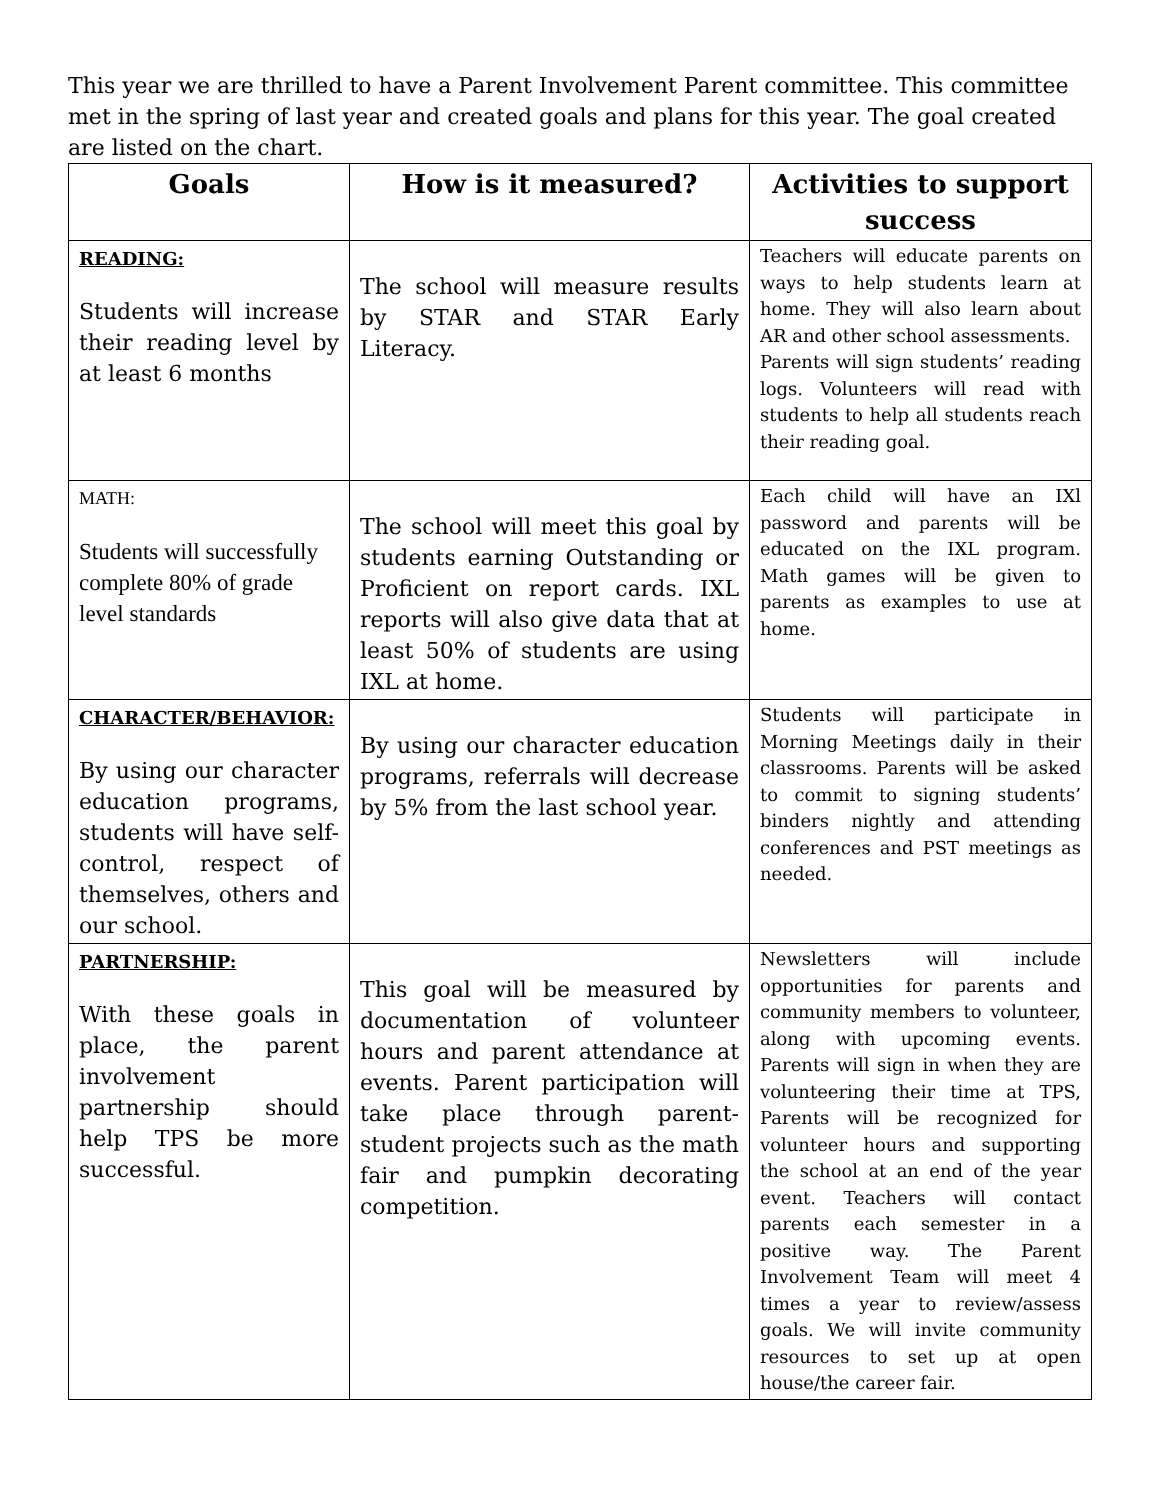This year we are thrilled to have a Parent Involvement Parent committee. This committee met in the spring of last year and created goals and plans for this year. The goal created are listed on the chart.
| Goals | How is it measured? | Activities to support success |
| --- | --- | --- |
| READING: Students will increase their reading level by at least 6 months | The school will measure results by STAR and STAR Early Literacy. | Teachers will educate parents on ways to help students learn at home. They will also learn about AR and other school assessments. Parents will sign students’ reading logs. Volunteers will read with students to help all students reach their reading goal. |
| MATH: Students will successfully complete 80% of grade level standards | The school will meet this goal by students earning Outstanding or Proficient on report cards. IXL reports will also give data that at least 50% of students are using IXL at home. | Each child will have an IXl password and parents will be educated on the IXL program. Math games will be given to parents as examples to use at home. |
| CHARACTER/BEHAVIOR: By using our character education programs, students will have self-control, respect of themselves, others and our school. | By using our character education programs, referrals will decrease by 5% from the last school year. | Students will participate in Morning Meetings daily in their classrooms. Parents will be asked to commit to signing students’ binders nightly and attending conferences and PST meetings as needed. |
| PARTNERSHIP: With these goals in place, the parent involvement partnership should help TPS be more successful. | This goal will be measured by documentation of volunteer hours and parent attendance at events. Parent participation will take place through parent-student projects such as the math fair and pumpkin decorating competition. | Newsletters will include opportunities for parents and community members to volunteer, along with upcoming events. Parents will sign in when they are volunteering their time at TPS, Parents will be recognized for volunteer hours and supporting the school at an end of the year event. Teachers will contact parents each semester in a positive way. The Parent Involvement Team will meet 4 times a year to review/assess goals. We will invite community resources to set up at open house/the career fair. |